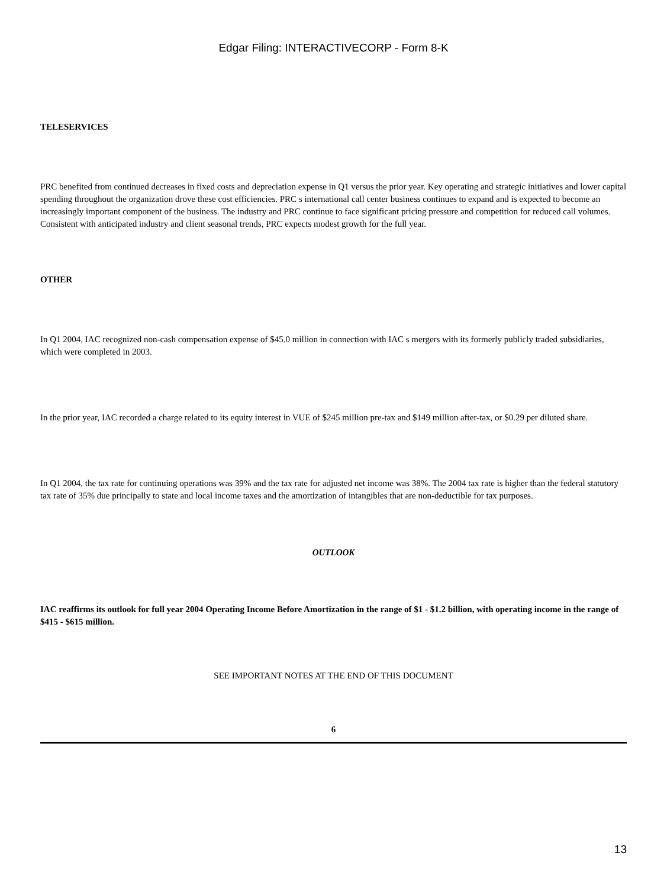Edgar Filing: INTERACTIVECORP - Form 8-K
TELESERVICES
PRC benefited from continued decreases in fixed costs and depreciation expense in Q1 versus the prior year. Key operating and strategic initiatives and lower capital spending throughout the organization drove these cost efficiencies. PRC s international call center business continues to expand and is expected to become an increasingly important component of the business. The industry and PRC continue to face significant pricing pressure and competition for reduced call volumes. Consistent with anticipated industry and client seasonal trends, PRC expects modest growth for the full year.
OTHER
In Q1 2004, IAC recognized non-cash compensation expense of $45.0 million in connection with IAC s mergers with its formerly publicly traded subsidiaries, which were completed in 2003.
In the prior year, IAC recorded a charge related to its equity interest in VUE of $245 million pre-tax and $149 million after-tax, or $0.29 per diluted share.
In Q1 2004, the tax rate for continuing operations was 39% and the tax rate for adjusted net income was 38%. The 2004 tax rate is higher than the federal statutory tax rate of 35% due principally to state and local income taxes and the amortization of intangibles that are non-deductible for tax purposes.
OUTLOOK
IAC reaffirms its outlook for full year 2004 Operating Income Before Amortization in the range of $1 - $1.2 billion, with operating income in the range of $415 - $615 million.
SEE IMPORTANT NOTES AT THE END OF THIS DOCUMENT
6
13